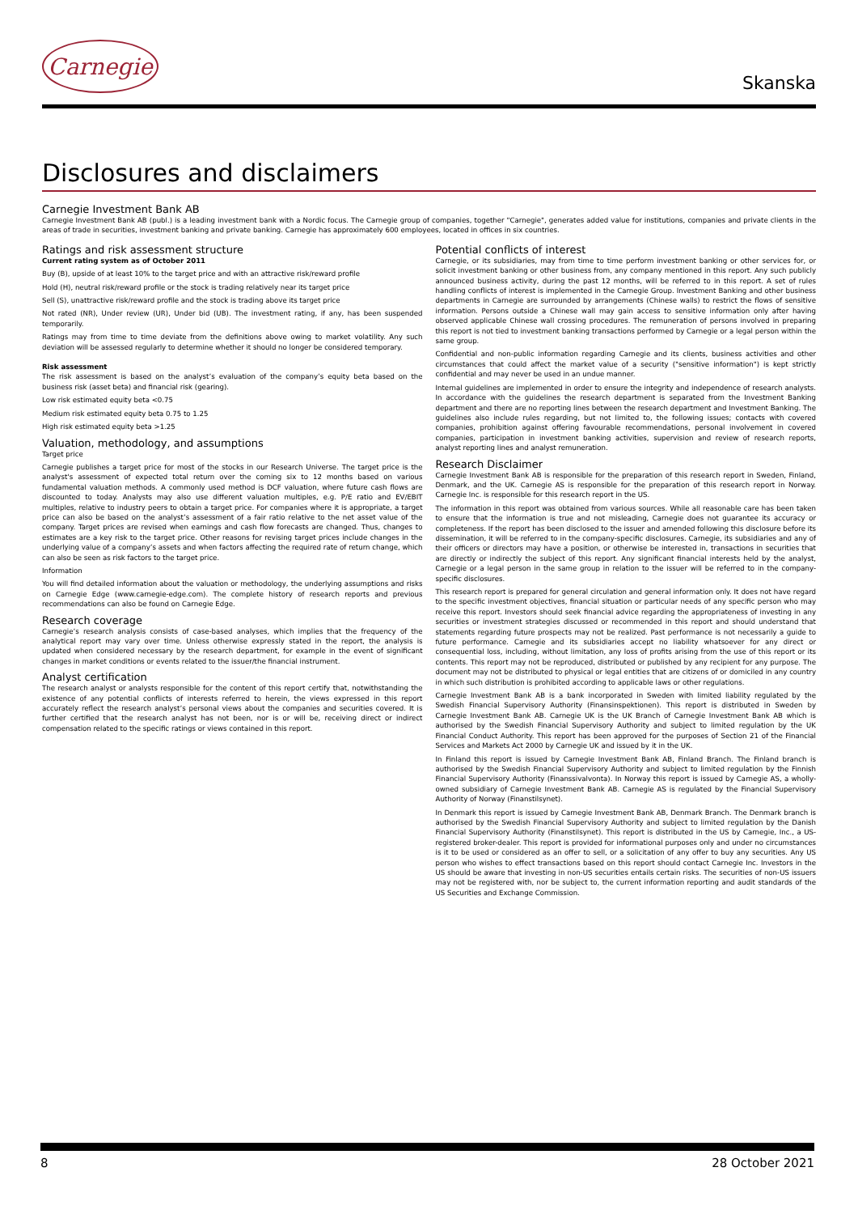Carnegie
Skanska
Disclosures and disclaimers
Carnegie Investment Bank AB
Carnegie Investment Bank AB (publ.) is a leading investment bank with a Nordic focus. The Carnegie group of companies, together "Carnegie", generates added value for institutions, companies and private clients in the areas of trade in securities, investment banking and private banking. Carnegie has approximately 600 employees, located in offices in six countries.
Ratings and risk assessment structure
Current rating system as of October 2011
Buy (B), upside of at least 10% to the target price and with an attractive risk/reward profile
Hold (H), neutral risk/reward profile or the stock is trading relatively near its target price
Sell (S), unattractive risk/reward profile and the stock is trading above its target price
Not rated (NR), Under review (UR), Under bid (UB). The investment rating, if any, has been suspended temporarily.
Ratings may from time to time deviate from the definitions above owing to market volatility. Any such deviation will be assessed regularly to determine whether it should no longer be considered temporary.
Risk assessment
The risk assessment is based on the analyst’s evaluation of the company’s equity beta based on the business risk (asset beta) and financial risk (gearing).
Low risk estimated equity beta <0.75
Medium risk estimated equity beta 0.75 to 1.25
High risk estimated equity beta >1.25
Valuation, methodology, and assumptions
Target price
Carnegie publishes a target price for most of the stocks in our Research Universe. The target price is the analyst's assessment of expected total return over the coming six to 12 months based on various fundamental valuation methods. A commonly used method is DCF valuation, where future cash flows are discounted to today. Analysts may also use different valuation multiples, e.g. P/E ratio and EV/EBIT multiples, relative to industry peers to obtain a target price. For companies where it is appropriate, a target price can also be based on the analyst’s assessment of a fair ratio relative to the net asset value of the company. Target prices are revised when earnings and cash flow forecasts are changed. Thus, changes to estimates are a key risk to the target price. Other reasons for revising target prices include changes in the underlying value of a company’s assets and when factors affecting the required rate of return change, which can also be seen as risk factors to the target price.
Information
You will find detailed information about the valuation or methodology, the underlying assumptions and risks on Carnegie Edge (www.carnegie-edge.com). The complete history of research reports and previous recommendations can also be found on Carnegie Edge.
Research coverage
Carnegie’s research analysis consists of case-based analyses, which implies that the frequency of the analytical report may vary over time. Unless otherwise expressly stated in the report, the analysis is updated when considered necessary by the research department, for example in the event of significant changes in market conditions or events related to the issuer/the financial instrument.
Analyst certification
The research analyst or analysts responsible for the content of this report certify that, notwithstanding the existence of any potential conflicts of interests referred to herein, the views expressed in this report accurately reflect the research analyst’s personal views about the companies and securities covered. It is further certified that the research analyst has not been, nor is or will be, receiving direct or indirect compensation related to the specific ratings or views contained in this report.
Potential conflicts of interest
Carnegie, or its subsidiaries, may from time to time perform investment banking or other services for, or solicit investment banking or other business from, any company mentioned in this report. Any such publicly announced business activity, during the past 12 months, will be referred to in this report. A set of rules handling conflicts of interest is implemented in the Carnegie Group. Investment Banking and other business departments in Carnegie are surrounded by arrangements (Chinese walls) to restrict the flows of sensitive information. Persons outside a Chinese wall may gain access to sensitive information only after having observed applicable Chinese wall crossing procedures. The remuneration of persons involved in preparing this report is not tied to investment banking transactions performed by Carnegie or a legal person within the same group.
Confidential and non-public information regarding Carnegie and its clients, business activities and other circumstances that could affect the market value of a security ("sensitive information") is kept strictly confidential and may never be used in an undue manner.
Internal guidelines are implemented in order to ensure the integrity and independence of research analysts. In accordance with the guidelines the research department is separated from the Investment Banking department and there are no reporting lines between the research department and Investment Banking. The guidelines also include rules regarding, but not limited to, the following issues; contacts with covered companies, prohibition against offering favourable recommendations, personal involvement in covered companies, participation in investment banking activities, supervision and review of research reports, analyst reporting lines and analyst remuneration.
Research Disclaimer
Carnegie Investment Bank AB is responsible for the preparation of this research report in Sweden, Finland, Denmark, and the UK. Carnegie AS is responsible for the preparation of this research report in Norway. Carnegie Inc. is responsible for this research report in the US.
The information in this report was obtained from various sources. While all reasonable care has been taken to ensure that the information is true and not misleading, Carnegie does not guarantee its accuracy or completeness. If the report has been disclosed to the issuer and amended following this disclosure before its dissemination, it will be referred to in the company-specific disclosures. Carnegie, its subsidiaries and any of their officers or directors may have a position, or otherwise be interested in, transactions in securities that are directly or indirectly the subject of this report. Any significant financial interests held by the analyst, Carnegie or a legal person in the same group in relation to the issuer will be referred to in the company-specific disclosures.
This research report is prepared for general circulation and general information only. It does not have regard to the specific investment objectives, financial situation or particular needs of any specific person who may receive this report. Investors should seek financial advice regarding the appropriateness of investing in any securities or investment strategies discussed or recommended in this report and should understand that statements regarding future prospects may not be realized. Past performance is not necessarily a guide to future performance. Carnegie and its subsidiaries accept no liability whatsoever for any direct or consequential loss, including, without limitation, any loss of profits arising from the use of this report or its contents. This report may not be reproduced, distributed or published by any recipient for any purpose. The document may not be distributed to physical or legal entities that are citizens of or domiciled in any country in which such distribution is prohibited according to applicable laws or other regulations.
Carnegie Investment Bank AB is a bank incorporated in Sweden with limited liability regulated by the Swedish Financial Supervisory Authority (Finansinspektionen). This report is distributed in Sweden by Carnegie Investment Bank AB. Carnegie UK is the UK Branch of Carnegie Investment Bank AB which is authorised by the Swedish Financial Supervisory Authority and subject to limited regulation by the UK Financial Conduct Authority. This report has been approved for the purposes of Section 21 of the Financial Services and Markets Act 2000 by Carnegie UK and issued by it in the UK.
In Finland this report is issued by Carnegie Investment Bank AB, Finland Branch. The Finland branch is authorised by the Swedish Financial Supervisory Authority and subject to limited regulation by the Finnish Financial Supervisory Authority (Finanssivalvonta). In Norway this report is issued by Carnegie AS, a wholly-owned subsidiary of Carnegie Investment Bank AB. Carnegie AS is regulated by the Financial Supervisory Authority of Norway (Finanstilsynet).
In Denmark this report is issued by Carnegie Investment Bank AB, Denmark Branch. The Denmark branch is authorised by the Swedish Financial Supervisory Authority and subject to limited regulation by the Danish Financial Supervisory Authority (Finanstilsynet). This report is distributed in the US by Carnegie, Inc., a US-registered broker-dealer. This report is provided for informational purposes only and under no circumstances is it to be used or considered as an offer to sell, or a solicitation of any offer to buy any securities. Any US person who wishes to effect transactions based on this report should contact Carnegie Inc. Investors in the US should be aware that investing in non-US securities entails certain risks. The securities of non-US issuers may not be registered with, nor be subject to, the current information reporting and audit standards of the US Securities and Exchange Commission.
8 28 October 2021